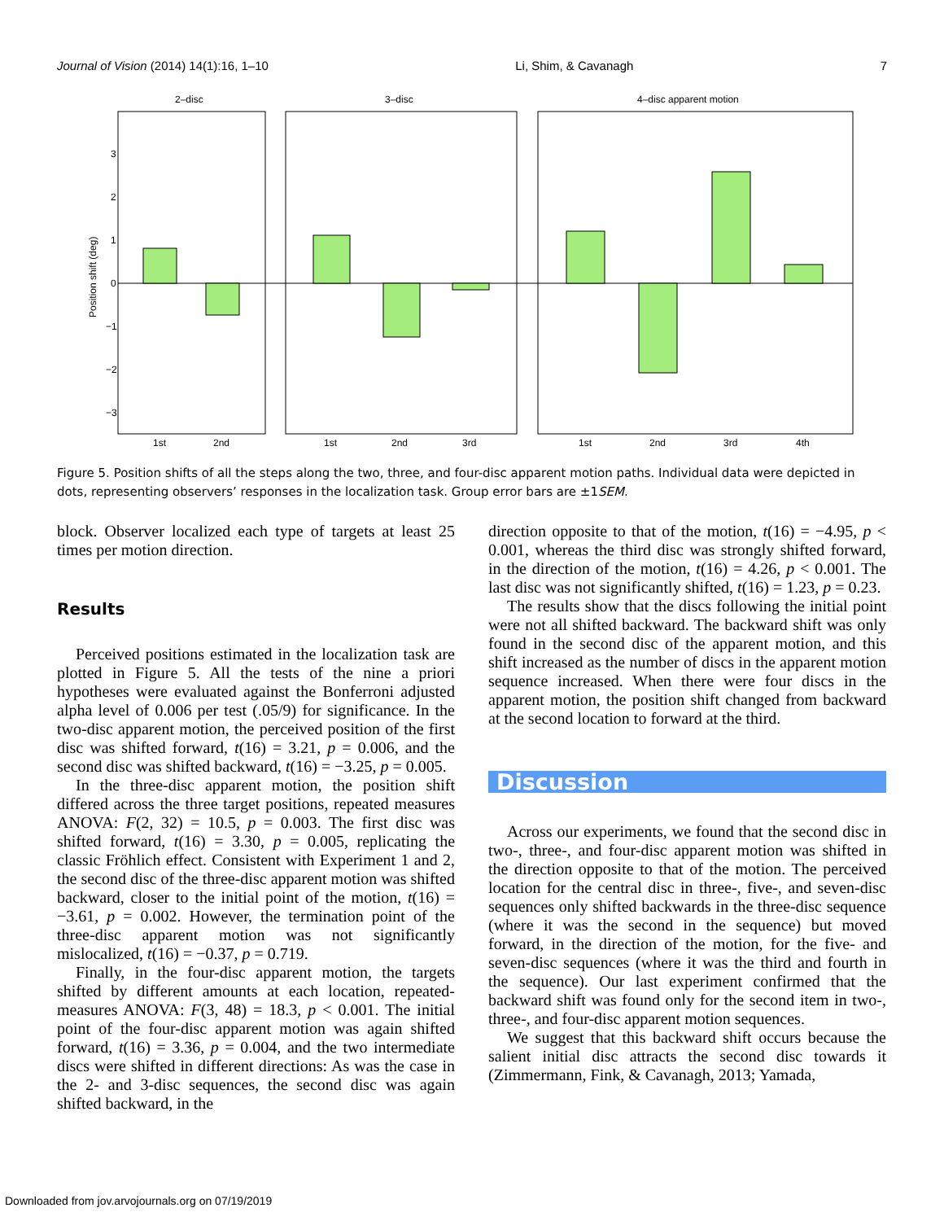Journal of Vision (2014) 14(1):16, 1–10 Li, Shim, & Cavanagh 7
2–disc
3–disc
4–disc apparent motion
3
2
1
0
−1
−2
−3
Position shift (deg)
1st
2nd
1st
2nd
3rd
1st
2nd
3rd
4th
Figure 5. Position shifts of all the steps along the two, three, and four-disc apparent motion paths. Individual data were depicted in dots, representing observers’ responses in the localization task. Group error bars are ±1SEM.
block. Observer localized each type of targets at least 25 times per motion direction.
Results
Perceived positions estimated in the localization task are plotted in Figure 5. All the tests of the nine a priori hypotheses were evaluated against the Bonferroni adjusted alpha level of 0.006 per test (.05/9) for significance. In the two-disc apparent motion, the perceived position of the first disc was shifted forward, t(16) = 3.21, p = 0.006, and the second disc was shifted backward, t(16) = −3.25, p = 0.005.
In the three-disc apparent motion, the position shift differed across the three target positions, repeated measures ANOVA: F(2, 32) = 10.5, p = 0.003. The first disc was shifted forward, t(16) = 3.30, p = 0.005, replicating the classic Fröhlich effect. Consistent with Experiment 1 and 2, the second disc of the three-disc apparent motion was shifted backward, closer to the initial point of the motion, t(16) = −3.61, p = 0.002. However, the termination point of the three-disc apparent motion was not significantly mislocalized, t(16) = −0.37, p = 0.719.
Finally, in the four-disc apparent motion, the targets shifted by different amounts at each location, repeated-measures ANOVA: F(3, 48) = 18.3, p < 0.001. The initial point of the four-disc apparent motion was again shifted forward, t(16) = 3.36, p = 0.004, and the two intermediate discs were shifted in different directions: As was the case in the 2- and 3-disc sequences, the second disc was again shifted backward, in the
direction opposite to that of the motion, t(16) = −4.95, p < 0.001, whereas the third disc was strongly shifted forward, in the direction of the motion, t(16) = 4.26, p < 0.001. The last disc was not significantly shifted, t(16) = 1.23, p = 0.23.
The results show that the discs following the initial point were not all shifted backward. The backward shift was only found in the second disc of the apparent motion, and this shift increased as the number of discs in the apparent motion sequence increased. When there were four discs in the apparent motion, the position shift changed from backward at the second location to forward at the third.
Discussion
Across our experiments, we found that the second disc in two-, three-, and four-disc apparent motion was shifted in the direction opposite to that of the motion. The perceived location for the central disc in three-, five-, and seven-disc sequences only shifted backwards in the three-disc sequence (where it was the second in the sequence) but moved forward, in the direction of the motion, for the five- and seven-disc sequences (where it was the third and fourth in the sequence). Our last experiment confirmed that the backward shift was found only for the second item in two-, three-, and four-disc apparent motion sequences.
We suggest that this backward shift occurs because the salient initial disc attracts the second disc towards it (Zimmermann, Fink, & Cavanagh, 2013; Yamada,
Downloaded from jov.arvojournals.org on 07/19/2019